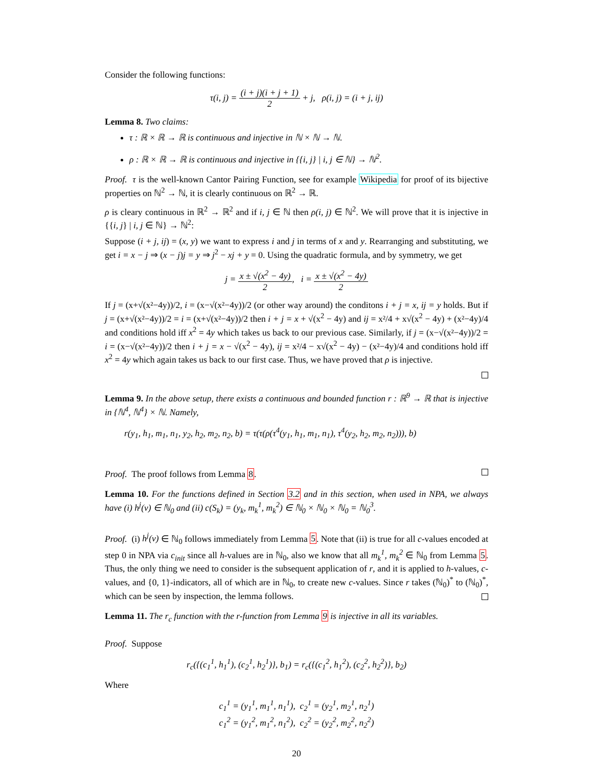Consider the following functions:
τ(i, j) = (i + j)(i + j + 1) 2 + j, ρ(i, j) = (i + j, ij)
Lemma 8. Two claims:
τ : ℝ × ℝ → ℝ is continuous and injective in ℕ × ℕ → ℕ.
ρ : ℝ × ℝ → ℝ is continuous and injective in {{i, j} | i, j ∈ ℕ} → ℕ<sup>2</sup>.
Proof. τ is the well-known Cantor Pairing Function, see for example Wikipedia for proof of its bijective properties on ℕ<sup>2</sup> → ℕ, it is clearly continuous on ℝ<sup>2</sup> → ℝ.
ρ is cleary continuous in ℝ<sup>2</sup> → ℝ<sup>2</sup> and if i, j ∈ ℕ then ρ(i, j) ∈ ℕ<sup>2</sup>. We will prove that it is injective in {{i, j} | i, j ∈ ℕ} → ℕ<sup>2</sup>:
Suppose (i + j, ij) = (x, y) we want to express i and j in terms of x and y. Rearranging and substituting, we get i = x − j ⇒ (x − j)j = y ⇒ j<sup>2</sup> − xj + y = 0. Using the quadratic formula, and by symmetry, we get
j = x ± √(x<sup>2</sup> − 4y) 2, i = x ± √(x<sup>2</sup> − 4y) 2
If j = (x+√(x²−4y))/2, i = (x−√(x²−4y))/2 (or other way around) the conditons i + j = x, ij = y holds. But if j = (x+√(x²−4y))/2 = i = (x+√(x²−4y))/2 then i + j = x + √(x<sup>2</sup> − 4y) and ij = x²/4 + x√(x<sup>2</sup> − 4y) + (x²−4y)/4 and conditions hold iff x<sup>2</sup> = 4y which takes us back to our previous case. Similarly, if j = (x−√(x²−4y))/2 = i = (x−√(x²−4y))/2 then i + j = x − √(x<sup>2</sup> − 4y), ij = x²/4 − x√(x<sup>2</sup> − 4y) − (x²−4y)/4 and conditions hold iff x<sup>2</sup> = 4y which again takes us back to our first case. Thus, we have proved that ρ is injective.
Lemma 9. In the above setup, there exists a continuous and bounded function r : ℝ<sup>9</sup> → ℝ that is injective in {ℕ<sup>4</sup>, ℕ<sup>4</sup>} × ℕ. Namely,
r(y<sub>1</sub>, h<sub>1</sub>, m<sub>1</sub>, n<sub>1</sub>, y<sub>2</sub>, h<sub>2</sub>, m<sub>2</sub>, n<sub>2</sub>, b) = τ(τ(ρ(τ<sup>4</sup>(y<sub>1</sub>, h<sub>1</sub>, m<sub>1</sub>, n<sub>1</sub>), τ<sup>4</sup>(y<sub>2</sub>, h<sub>2</sub>, m<sub>2</sub>, n<sub>2</sub>))), b)
Proof. The proof follows from Lemma 8.
Lemma 10. For the functions defined in Section 3.2 and in this section, when used in NPA, we always have (i) h<sup>j</sup>(v) ∈ ℕ<sub>0</sub> and (ii) c(S<sub>k</sub>) = (y<sub>k</sub>, m<sub>k</sub><sup>1</sup>, m<sub>k</sub><sup>2</sup>) ∈ ℕ<sub>0</sub> × ℕ<sub>0</sub> × ℕ<sub>0</sub> = ℕ<sub>0</sub><sup>3</sup>.
Proof. (i) h<sup>j</sup>(v) ∈ ℕ<sub>0</sub> follows immediately from Lemma 5. Note that (ii) is true for all c-values encoded at step 0 in NPA via c<sub>init</sub> since all h-values are in ℕ<sub>0</sub>, also we know that all m<sub>k</sub><sup>1</sup>, m<sub>k</sub><sup>2</sup> ∈ ℕ<sub>0</sub> from Lemma 5. Thus, the only thing we need to consider is the subsequent application of r, and it is applied to h-values, c-values, and {0, 1}-indicators, all of which are in ℕ<sub>0</sub>, to create new c-values. Since r takes (ℕ<sub>0</sub>)<sup>*</sup> to (ℕ<sub>0</sub>)<sup>*</sup>, which can be seen by inspection, the lemma follows.
Lemma 11. The r<sub>c</sub> function with the r-function from Lemma 9 is injective in all its variables.
Proof. Suppose
r<sub>c</sub>({(c<sub>1</sub><sup>1</sup>, h<sub>1</sub><sup>1</sup>), (c<sub>2</sub><sup>1</sup>, h<sub>2</sub><sup>1</sup>)}, b<sub>1</sub>) = r<sub>c</sub>({(c<sub>1</sub><sup>2</sup>, h<sub>1</sub><sup>2</sup>), (c<sub>2</sub><sup>2</sup>, h<sub>2</sub><sup>2</sup>)}, b<sub>2</sub>)
Where
c<sub>1</sub><sup>1</sup> = (y<sub>1</sub><sup>1</sup>, m<sub>1</sub><sup>1</sup>, n<sub>1</sub><sup>1</sup>), c<sub>2</sub><sup>1</sup> = (y<sub>2</sub><sup>1</sup>, m<sub>2</sub><sup>1</sup>, n<sub>2</sub><sup>1</sup>)
c<sub>1</sub><sup>2</sup> = (y<sub>1</sub><sup>2</sup>, m<sub>1</sub><sup>2</sup>, n<sub>1</sub><sup>2</sup>), c<sub>2</sub><sup>2</sup> = (y<sub>2</sub><sup>2</sup>, m<sub>2</sub><sup>2</sup>, n<sub>2</sub><sup>2</sup>)
20